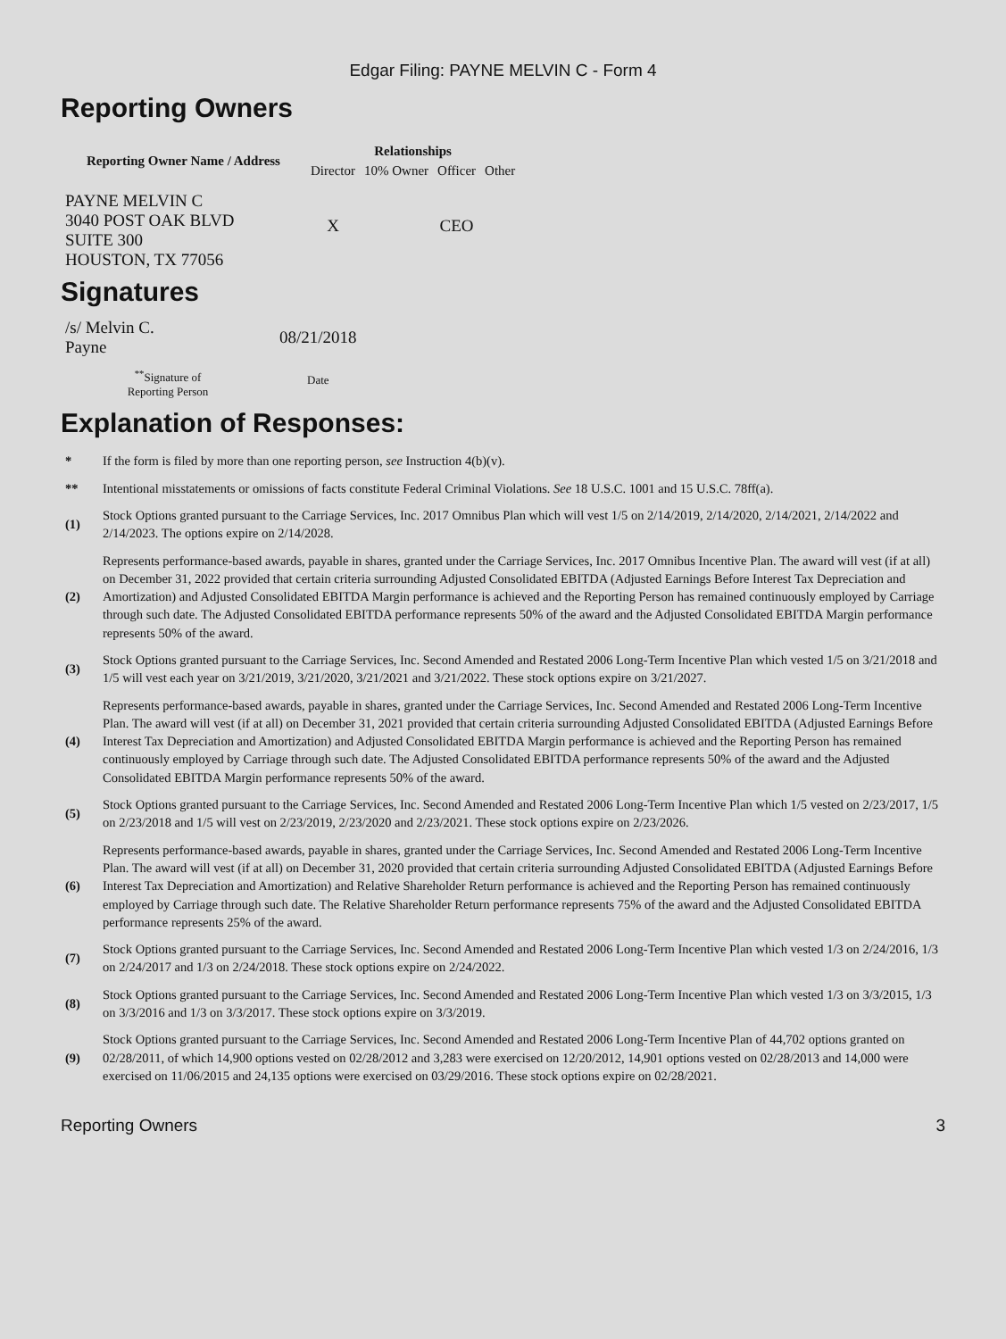Edgar Filing: PAYNE MELVIN C - Form 4
Reporting Owners
| Reporting Owner Name / Address | Relationships | | | |
| --- | --- | --- | --- | --- |
| | Director | 10% Owner | Officer | Other |
| PAYNE MELVIN C 3040 POST OAK BLVD SUITE 300 HOUSTON, TX 77056 | X | | CEO | |
Signatures
| /s/ Melvin C. Payne | 08/21/2018 |
| <sup>**</sup> Signature of Reporting Person | Date |
Explanation of Responses:
| * | If the form is filed by more than one reporting person, see Instruction 4(b)(v). |
| ** | Intentional misstatements or omissions of facts constitute Federal Criminal Violations. See 18 U.S.C. 1001 and 15 U.S.C. 78ff(a). |
| (1) | Stock Options granted pursuant to the Carriage Services, Inc. 2017 Omnibus Plan which will vest 1/5 on 2/14/2019, 2/14/2020, 2/14/2021, 2/14/2022 and 2/14/2023. The options expire on 2/14/2028. |
| (2) | Represents performance-based awards, payable in shares, granted under the Carriage Services, Inc. 2017 Omnibus Incentive Plan. The award will vest (if at all) on December 31, 2022 provided that certain criteria surrounding Adjusted Consolidated EBITDA (Adjusted Earnings Before Interest Tax Depreciation and Amortization) and Adjusted Consolidated EBITDA Margin performance is achieved and the Reporting Person has remained continuously employed by Carriage through such date. The Adjusted Consolidated EBITDA performance represents 50% of the award and the Adjusted Consolidated EBITDA Margin performance represents 50% of the award. |
| (3) | Stock Options granted pursuant to the Carriage Services, Inc. Second Amended and Restated 2006 Long-Term Incentive Plan which vested 1/5 on 3/21/2018 and 1/5 will vest each year on 3/21/2019, 3/21/2020, 3/21/2021 and 3/21/2022. These stock options expire on 3/21/2027. |
| (4) | Represents performance-based awards, payable in shares, granted under the Carriage Services, Inc. Second Amended and Restated 2006 Long-Term Incentive Plan. The award will vest (if at all) on December 31, 2021 provided that certain criteria surrounding Adjusted Consolidated EBITDA (Adjusted Earnings Before Interest Tax Depreciation and Amortization) and Adjusted Consolidated EBITDA Margin performance is achieved and the Reporting Person has remained continuously employed by Carriage through such date. The Adjusted Consolidated EBITDA performance represents 50% of the award and the Adjusted Consolidated EBITDA Margin performance represents 50% of the award. |
| (5) | Stock Options granted pursuant to the Carriage Services, Inc. Second Amended and Restated 2006 Long-Term Incentive Plan which 1/5 vested on 2/23/2017, 1/5 on 2/23/2018 and 1/5 will vest on 2/23/2019, 2/23/2020 and 2/23/2021. These stock options expire on 2/23/2026. |
| (6) | Represents performance-based awards, payable in shares, granted under the Carriage Services, Inc. Second Amended and Restated 2006 Long-Term Incentive Plan. The award will vest (if at all) on December 31, 2020 provided that certain criteria surrounding Adjusted Consolidated EBITDA (Adjusted Earnings Before Interest Tax Depreciation and Amortization) and Relative Shareholder Return performance is achieved and the Reporting Person has remained continuously employed by Carriage through such date. The Relative Shareholder Return performance represents 75% of the award and the Adjusted Consolidated EBITDA performance represents 25% of the award. |
| (7) | Stock Options granted pursuant to the Carriage Services, Inc. Second Amended and Restated 2006 Long-Term Incentive Plan which vested 1/3 on 2/24/2016, 1/3 on 2/24/2017 and 1/3 on 2/24/2018. These stock options expire on 2/24/2022. |
| (8) | Stock Options granted pursuant to the Carriage Services, Inc. Second Amended and Restated 2006 Long-Term Incentive Plan which vested 1/3 on 3/3/2015, 1/3 on 3/3/2016 and 1/3 on 3/3/2017. These stock options expire on 3/3/2019. |
| (9) | Stock Options granted pursuant to the Carriage Services, Inc. Second Amended and Restated 2006 Long-Term Incentive Plan of 44,702 options granted on 02/28/2011, of which 14,900 options vested on 02/28/2012 and 3,283 were exercised on 12/20/2012, 14,901 options vested on 02/28/2013 and 14,000 were exercised on 11/06/2015 and 24,135 options were exercised on 03/29/2016. These stock options expire on 02/28/2021. |
Reporting Owners 3